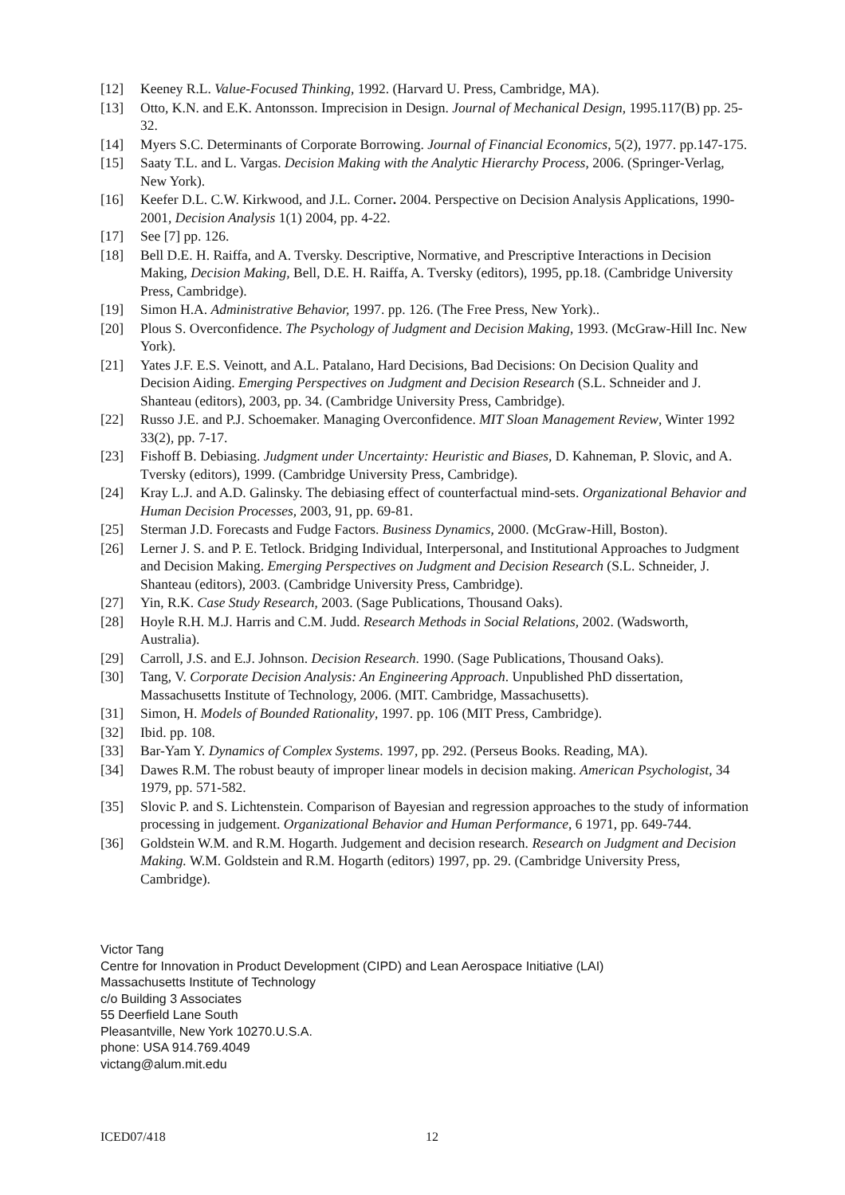[12] Keeney R.L. Value-Focused Thinking, 1992. (Harvard U. Press, Cambridge, MA).
[13] Otto, K.N. and E.K. Antonsson. Imprecision in Design. Journal of Mechanical Design, 1995.117(B) pp. 25-32.
[14] Myers S.C. Determinants of Corporate Borrowing. Journal of Financial Economics, 5(2), 1977. pp.147-175.
[15] Saaty T.L. and L. Vargas. Decision Making with the Analytic Hierarchy Process, 2006. (Springer-Verlag, New York).
[16] Keefer D.L. C.W. Kirkwood, and J.L. Corner. 2004. Perspective on Decision Analysis Applications, 1990-2001, Decision Analysis 1(1) 2004, pp. 4-22.
[17] See [7] pp. 126.
[18] Bell D.E. H. Raiffa, and A. Tversky. Descriptive, Normative, and Prescriptive Interactions in Decision Making, Decision Making, Bell, D.E. H. Raiffa, A. Tversky (editors), 1995, pp.18. (Cambridge University Press, Cambridge).
[19] Simon H.A. Administrative Behavior, 1997. pp. 126. (The Free Press, New York)..
[20] Plous S. Overconfidence. The Psychology of Judgment and Decision Making, 1993. (McGraw-Hill Inc. New York).
[21] Yates J.F. E.S. Veinott, and A.L. Patalano, Hard Decisions, Bad Decisions: On Decision Quality and Decision Aiding. Emerging Perspectives on Judgment and Decision Research (S.L. Schneider and J. Shanteau (editors), 2003, pp. 34. (Cambridge University Press, Cambridge).
[22] Russo J.E. and P.J. Schoemaker. Managing Overconfidence. MIT Sloan Management Review, Winter 1992 33(2), pp. 7-17.
[23] Fishoff B. Debiasing. Judgment under Uncertainty: Heuristic and Biases, D. Kahneman, P. Slovic, and A. Tversky (editors), 1999. (Cambridge University Press, Cambridge).
[24] Kray L.J. and A.D. Galinsky. The debiasing effect of counterfactual mind-sets. Organizational Behavior and Human Decision Processes, 2003, 91, pp. 69-81.
[25] Sterman J.D. Forecasts and Fudge Factors. Business Dynamics, 2000. (McGraw-Hill, Boston).
[26] Lerner J. S. and P. E. Tetlock. Bridging Individual, Interpersonal, and Institutional Approaches to Judgment and Decision Making. Emerging Perspectives on Judgment and Decision Research (S.L. Schneider, J. Shanteau (editors), 2003. (Cambridge University Press, Cambridge).
[27] Yin, R.K. Case Study Research, 2003. (Sage Publications, Thousand Oaks).
[28] Hoyle R.H. M.J. Harris and C.M. Judd. Research Methods in Social Relations, 2002. (Wadsworth, Australia).
[29] Carroll, J.S. and E.J. Johnson. Decision Research. 1990. (Sage Publications, Thousand Oaks).
[30] Tang, V. Corporate Decision Analysis: An Engineering Approach. Unpublished PhD dissertation, Massachusetts Institute of Technology, 2006. (MIT. Cambridge, Massachusetts).
[31] Simon, H. Models of Bounded Rationality, 1997. pp. 106 (MIT Press, Cambridge).
[32] Ibid. pp. 108.
[33] Bar-Yam Y. Dynamics of Complex Systems. 1997, pp. 292. (Perseus Books. Reading, MA).
[34] Dawes R.M. The robust beauty of improper linear models in decision making. American Psychologist, 34 1979, pp. 571-582.
[35] Slovic P. and S. Lichtenstein. Comparison of Bayesian and regression approaches to the study of information processing in judgement. Organizational Behavior and Human Performance, 6 1971, pp. 649-744.
[36] Goldstein W.M. and R.M. Hogarth. Judgement and decision research. Research on Judgment and Decision Making. W.M. Goldstein and R.M. Hogarth (editors) 1997, pp. 29. (Cambridge University Press, Cambridge).
Victor Tang
Centre for Innovation in Product Development (CIPD) and Lean Aerospace Initiative (LAI)
Massachusetts Institute of Technology
c/o Building 3 Associates
55 Deerfield Lane South
Pleasantville, New York 10270.U.S.A.
phone: USA 914.769.4049
victang@alum.mit.edu
ICED07/418 12